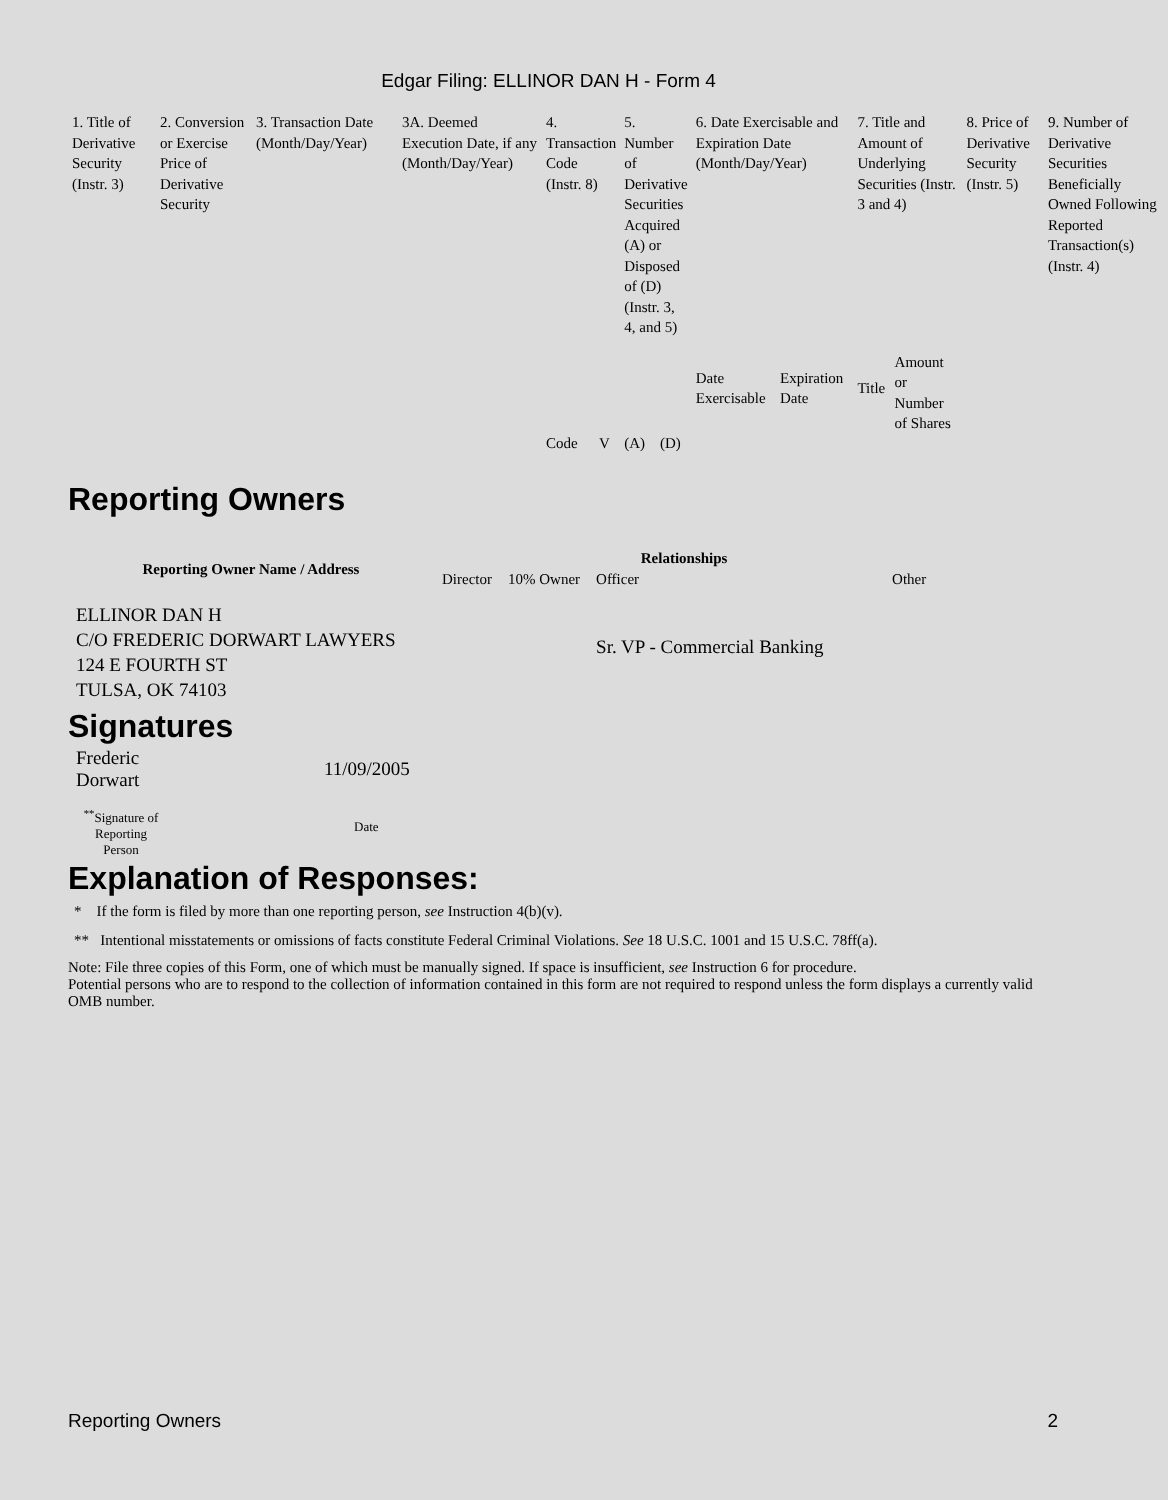Edgar Filing: ELLINOR DAN H - Form 4
| 1. Title of Derivative Security (Instr. 3) | 2. Conversion or Exercise Price of Derivative Security | 3. Transaction Date (Month/Day/Year) | 3A. Deemed Execution Date, if any (Month/Day/Year) | 4. Transaction Code (Instr. 8) | | 5. Number of Derivative Securities Acquired (A) or Disposed of (D) (Instr. 3, 4, and 5) | | 6. Date Exercisable and Expiration Date (Month/Day/Year) | | 7. Title and Amount of Underlying Securities (Instr. 3 and 4) | | 8. Price of Derivative Security (Instr. 5) | 9. Number of Derivative Securities Beneficially Owned Following Reported Transaction(s) (Instr. 4) |
| | | | | Code | V | (A) | (D) | Date Exercisable | Expiration Date | Title | Amount or Number of Shares | | |
Reporting Owners
| Reporting Owner Name / Address | Relationships | | | |
| --- | --- | --- | --- | --- |
| | Director | 10% Owner | Officer | Other |
| ELLINOR DAN H C/O FREDERIC DORWART LAWYERS 124 E FOURTH ST TULSA, OK 74103 | | | Sr. VP - Commercial Banking | |
Signatures
| Frederic Dorwart | 11/09/2005 |
| <sup>**</sup> Signature of Reporting Person | Date |
Explanation of Responses:
* If the form is filed by more than one reporting person, see Instruction 4(b)(v).
** Intentional misstatements or omissions of facts constitute Federal Criminal Violations. See 18 U.S.C. 1001 and 15 U.S.C. 78ff(a).
Note: File three copies of this Form, one of which must be manually signed. If space is insufficient, see Instruction 6 for procedure.
Potential persons who are to respond to the collection of information contained in this form are not required to respond unless the form displays a currently valid OMB number.
Reporting Owners 2